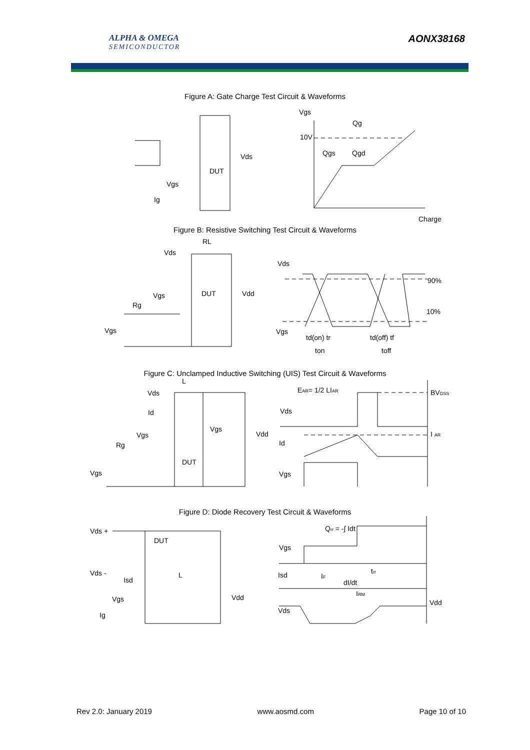ALPHA & OMEGA
SEMICONDUCTOR
AONX38168
Figure A: Gate Charge Test Circuit & Waveforms
Vds
DUT
Vgs
Ig
Vgs
Qg
10V
Qgs
Qgd
Charge
Figure B: Resistive Switching Test Circuit & Waveforms
RL
Vds
Vgs
DUT
Vdd
Rg
Vgs
Vds
90%
10%
Vgs
td(on) tr
ton
td(off) tf
toff
Figure C: Unclamped Inductive Switching (UIS) Test Circuit & Waveforms
L
EAR= 1/2 LIAR
BVDSS
Vds
Id
Vds
Vgs
Vgs
Vdd
I AR
Rg
Id
DUT
Vgs
Vgs
Figure D: Diode Recovery Test Circuit & Waveforms
Qrr = -∫ Idt
Vds +
DUT
Vgs
Vds -
L
trr
Isd
IF
Isd
dI/dt
IRM
Vgs
Vdd
Vdd
Vds
Ig
Rev 2.0: January 2019 www.aosmd.com Page 10 of 10